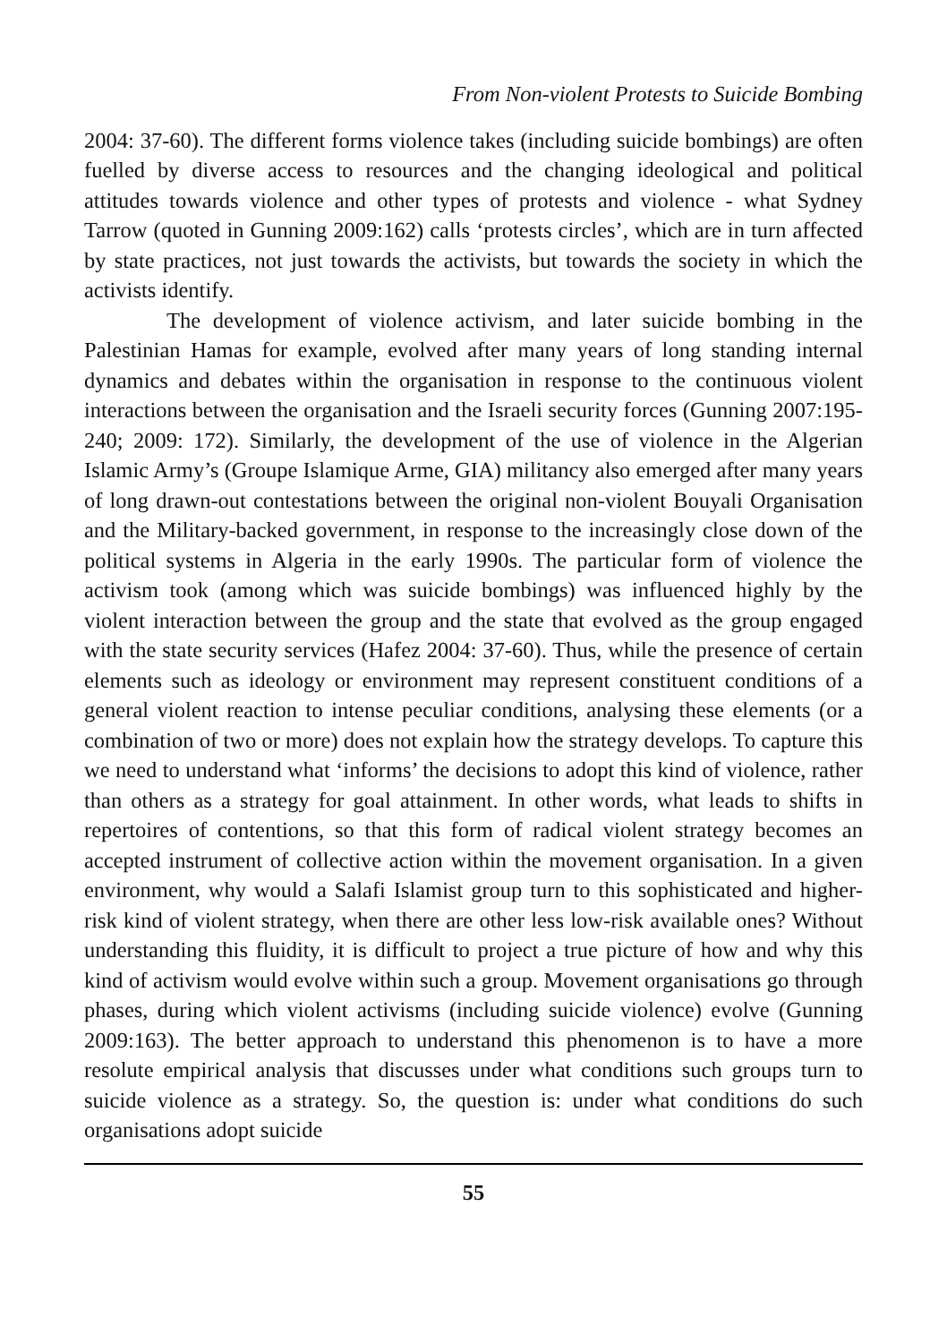From Non-violent Protests to Suicide Bombing
2004: 37-60). The different forms violence takes (including suicide bombings) are often fuelled by diverse access to resources and the changing ideological and political attitudes towards violence and other types of protests and violence - what Sydney Tarrow (quoted in Gunning 2009:162) calls ‘protests circles’, which are in turn affected by state practices, not just towards the activists, but towards the society in which the activists identify.
The development of violence activism, and later suicide bombing in the Palestinian Hamas for example, evolved after many years of long standing internal dynamics and debates within the organisation in response to the continuous violent interactions between the organisation and the Israeli security forces (Gunning 2007:195-240; 2009: 172). Similarly, the development of the use of violence in the Algerian Islamic Army’s (Groupe Islamique Arme, GIA) militancy also emerged after many years of long drawn-out contestations between the original non-violent Bouyali Organisation and the Military-backed government, in response to the increasingly close down of the political systems in Algeria in the early 1990s. The particular form of violence the activism took (among which was suicide bombings) was influenced highly by the violent interaction between the group and the state that evolved as the group engaged with the state security services (Hafez 2004: 37-60). Thus, while the presence of certain elements such as ideology or environment may represent constituent conditions of a general violent reaction to intense peculiar conditions, analysing these elements (or a combination of two or more) does not explain how the strategy develops. To capture this we need to understand what ‘informs’ the decisions to adopt this kind of violence, rather than others as a strategy for goal attainment. In other words, what leads to shifts in repertoires of contentions, so that this form of radical violent strategy becomes an accepted instrument of collective action within the movement organisation. In a given environment, why would a Salafi Islamist group turn to this sophisticated and higher-risk kind of violent strategy, when there are other less low-risk available ones? Without understanding this fluidity, it is difficult to project a true picture of how and why this kind of activism would evolve within such a group. Movement organisations go through phases, during which violent activisms (including suicide violence) evolve (Gunning 2009:163). The better approach to understand this phenomenon is to have a more resolute empirical analysis that discusses under what conditions such groups turn to suicide violence as a strategy. So, the question is: under what conditions do such organisations adopt suicide
55